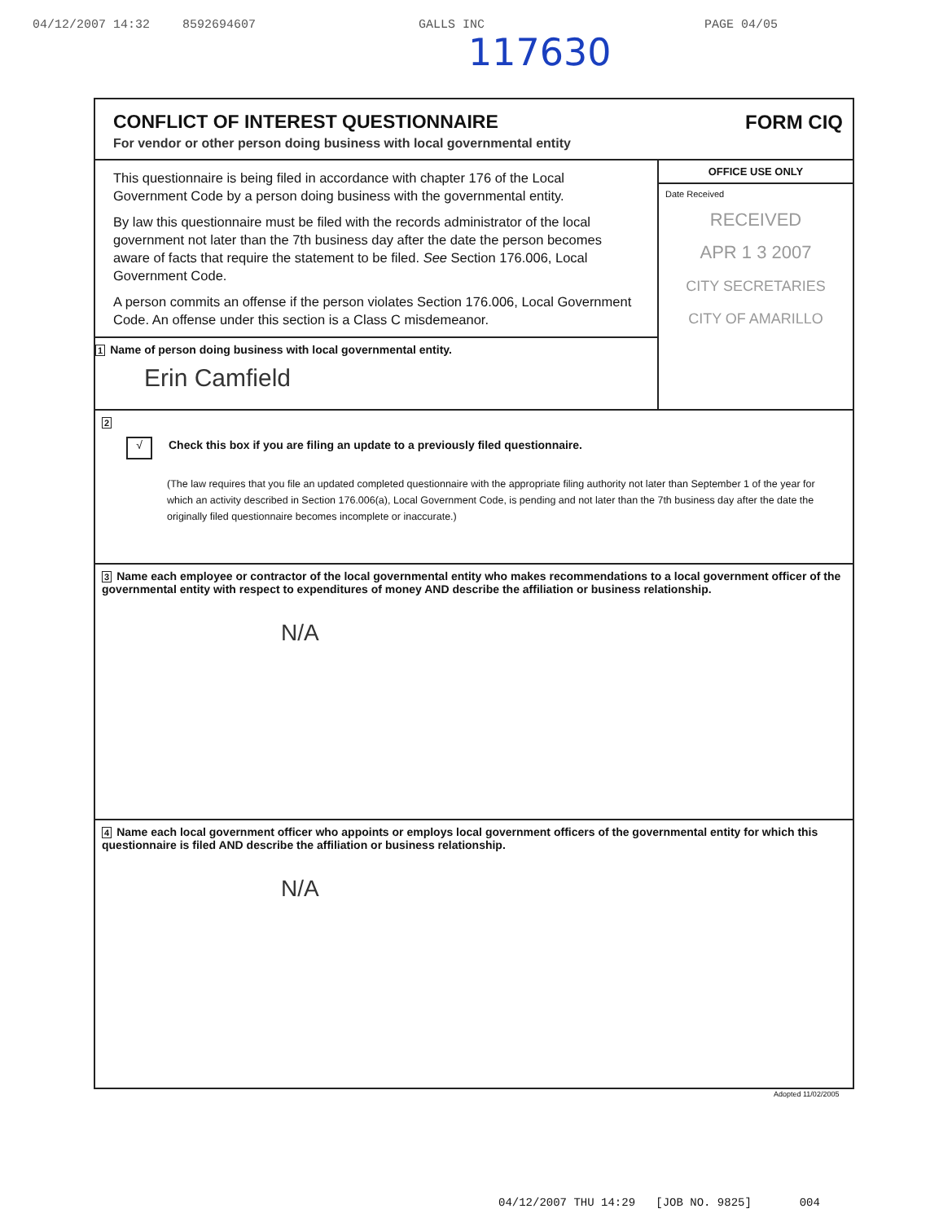04/12/2007 14:32 8592694607 GALLS INC PAGE 04/05
117630
CONFLICT OF INTEREST QUESTIONNAIRE
For vendor or other person doing business with local governmental entity
FORM CIQ
This questionnaire is being filed in accordance with chapter 176 of the Local Government Code by a person doing business with the governmental entity.
By law this questionnaire must be filed with the records administrator of the local government not later than the 7th business day after the date the person becomes aware of facts that require the statement to be filed. See Section 176.006, Local Government Code.
A person commits an offense if the person violates Section 176.006, Local Government Code. An offense under this section is a Class C misdemeanor.
1 Name of person doing business with local governmental entity.
Erin Camfield
OFFICE USE ONLY
Date Received
RECEIVED
APR 1 3 2007
CITY SECRETARIES
CITY OF AMARILLO
2
√ Check this box if you are filing an update to a previously filed questionnaire.
(The law requires that you file an updated completed questionnaire with the appropriate filing authority not later than September 1 of the year for which an activity described in Section 176.006(a), Local Government Code, is pending and not later than the 7th business day after the date the originally filed questionnaire becomes incomplete or inaccurate.)
3 Name each employee or contractor of the local governmental entity who makes recommendations to a local government officer of the governmental entity with respect to expenditures of money AND describe the affiliation or business relationship.
N/A
4 Name each local government officer who appoints or employs local government officers of the governmental entity for which this questionnaire is filed AND describe the affiliation or business relationship.
N/A
Adopted 11/02/2005
04/12/2007 THU 14:29 [JOB NO. 9825] 004